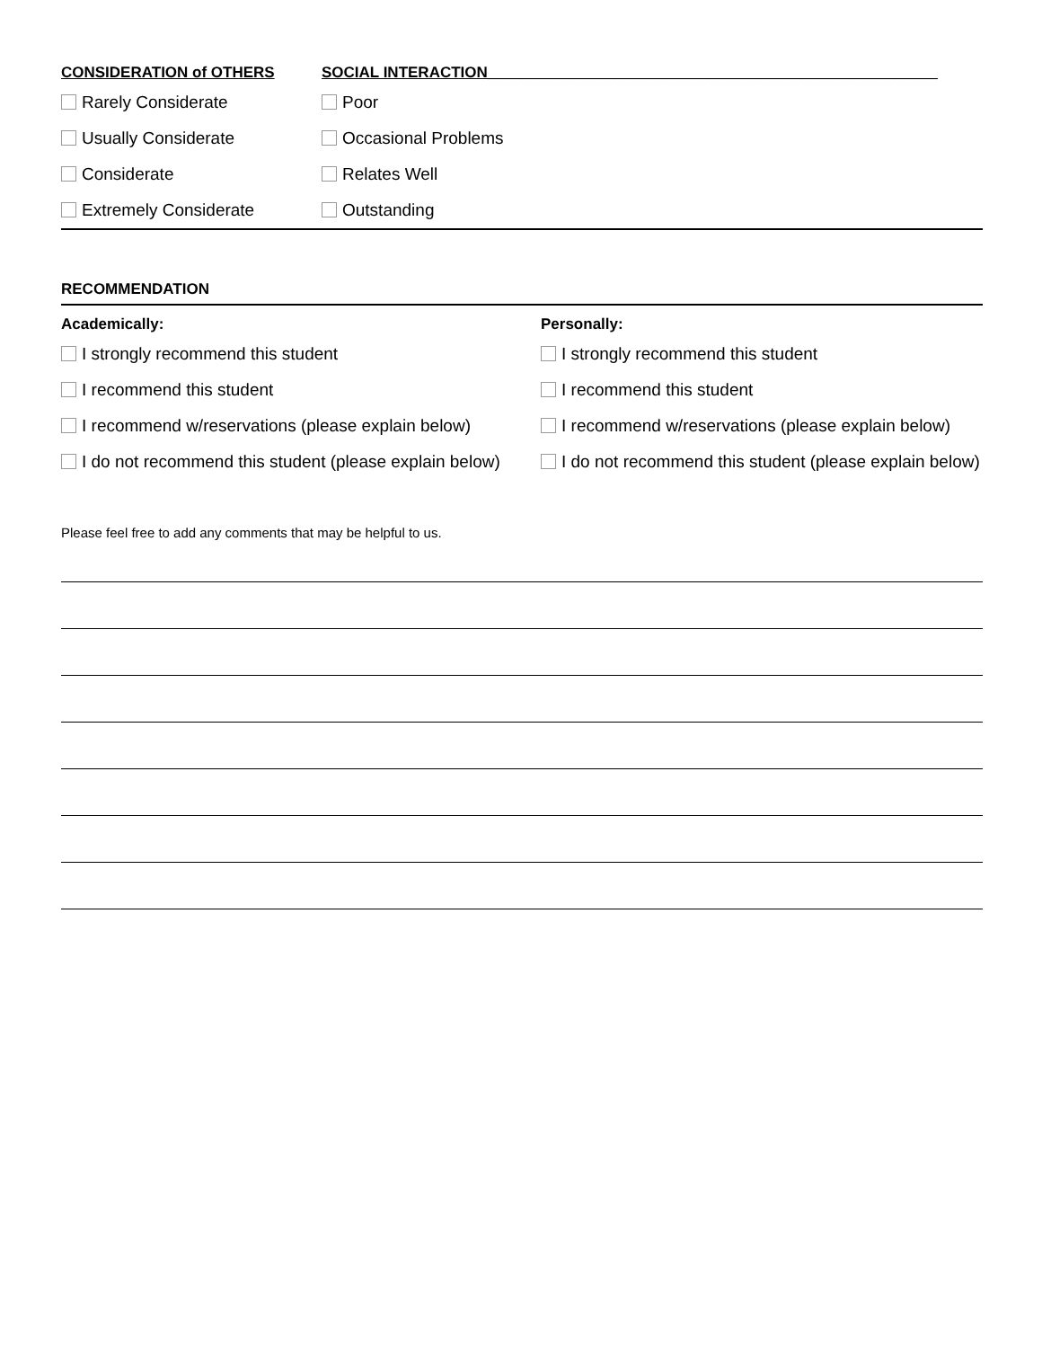CONSIDERATION of OTHERS
SOCIAL INTERACTION_____________________________________________________
Rarely Considerate Poor
Usually Considerate Occasional Problems
Considerate Relates Well
Extremely Considerate Outstanding
RECOMMENDATION
Academically: Personally:
I strongly recommend this student
I strongly recommend this student
I recommend this student I recommend this student
I recommend w/reservations (please explain below)
I recommend w/reservations (please explain below)
I do not recommend this student (please explain below)
I do not recommend this student (please explain below)
Please feel free to add any comments that may be helpful to us.